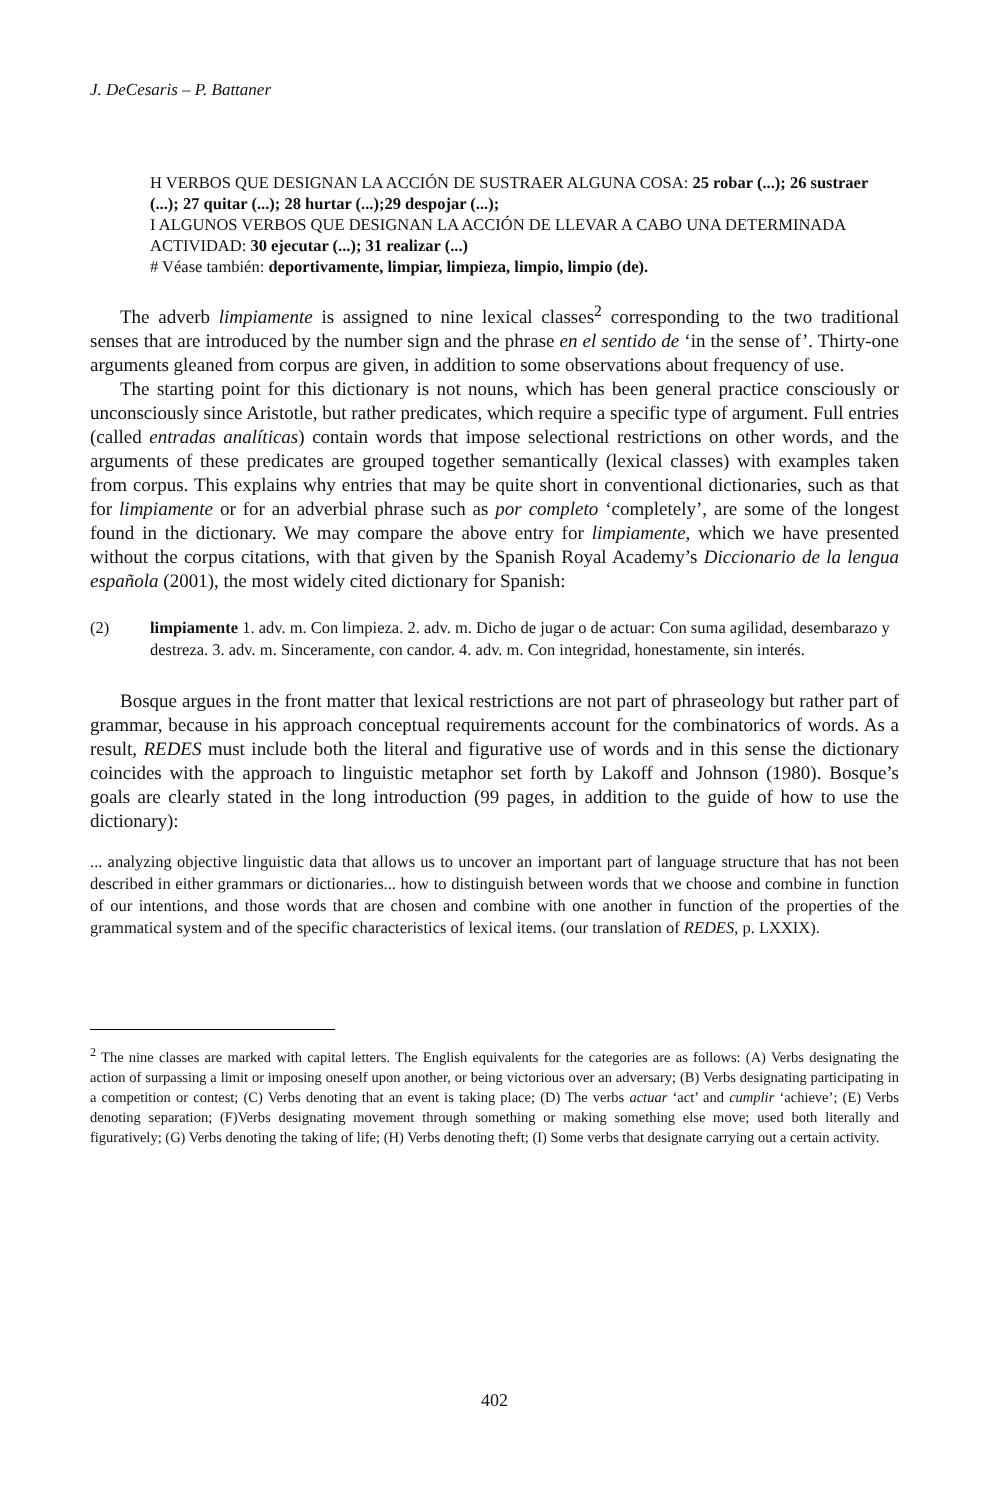J. DeCesaris – P. Battaner
H VERBOS QUE DESIGNAN LA ACCIÓN DE SUSTRAER ALGUNA COSA: 25 robar (...); 26 sustraer (...); 27 quitar (...); 28 hurtar (...);29 despojar (...);
I ALGUNOS VERBOS QUE DESIGNAN LA ACCIÓN DE LLEVAR A CABO UNA DETERMINADA ACTIVIDAD: 30 ejecutar (...); 31 realizar (...)
# Véase también: deportivamente, limpiar, limpieza, limpio, limpio (de).
The adverb limpiamente is assigned to nine lexical classes<sup>2</sup> corresponding to the two traditional senses that are introduced by the number sign and the phrase en el sentido de ‘in the sense of’. Thirty-one arguments gleaned from corpus are given, in addition to some observations about frequency of use.
The starting point for this dictionary is not nouns, which has been general practice consciously or unconsciously since Aristotle, but rather predicates, which require a specific type of argument. Full entries (called entradas analíticas) contain words that impose selectional restrictions on other words, and the arguments of these predicates are grouped together semantically (lexical classes) with examples taken from corpus. This explains why entries that may be quite short in conventional dictionaries, such as that for limpiamente or for an adverbial phrase such as por completo ‘completely’, are some of the longest found in the dictionary. We may compare the above entry for limpiamente, which we have presented without the corpus citations, with that given by the Spanish Royal Academy’s Diccionario de la lengua española (2001), the most widely cited dictionary for Spanish:
(2) limpiamente 1. adv. m. Con limpieza. 2. adv. m. Dicho de jugar o de actuar: Con suma agilidad, desembarazo y destreza. 3. adv. m. Sinceramente, con candor. 4. adv. m. Con integridad, honestamente, sin interés.
Bosque argues in the front matter that lexical restrictions are not part of phraseology but rather part of grammar, because in his approach conceptual requirements account for the combinatorics of words. As a result, REDES must include both the literal and figurative use of words and in this sense the dictionary coincides with the approach to linguistic metaphor set forth by Lakoff and Johnson (1980). Bosque’s goals are clearly stated in the long introduction (99 pages, in addition to the guide of how to use the dictionary):
... analyzing objective linguistic data that allows us to uncover an important part of language structure that has not been described in either grammars or dictionaries... how to distinguish between words that we choose and combine in function of our intentions, and those words that are chosen and combine with one another in function of the properties of the grammatical system and of the specific characteristics of lexical items. (our translation of REDES, p. LXXIX).
<sup>2</sup> The nine classes are marked with capital letters. The English equivalents for the categories are as follows: (A) Verbs designating the action of surpassing a limit or imposing oneself upon another, or being victorious over an adversary; (B) Verbs designating participating in a competition or contest; (C) Verbs denoting that an event is taking place; (D) The verbs actuar ‘act’ and cumplir ‘achieve’; (E) Verbs denoting separation; (F)Verbs designating movement through something or making something else move; used both literally and figuratively; (G) Verbs denoting the taking of life; (H) Verbs denoting theft; (I) Some verbs that designate carrying out a certain activity.
402